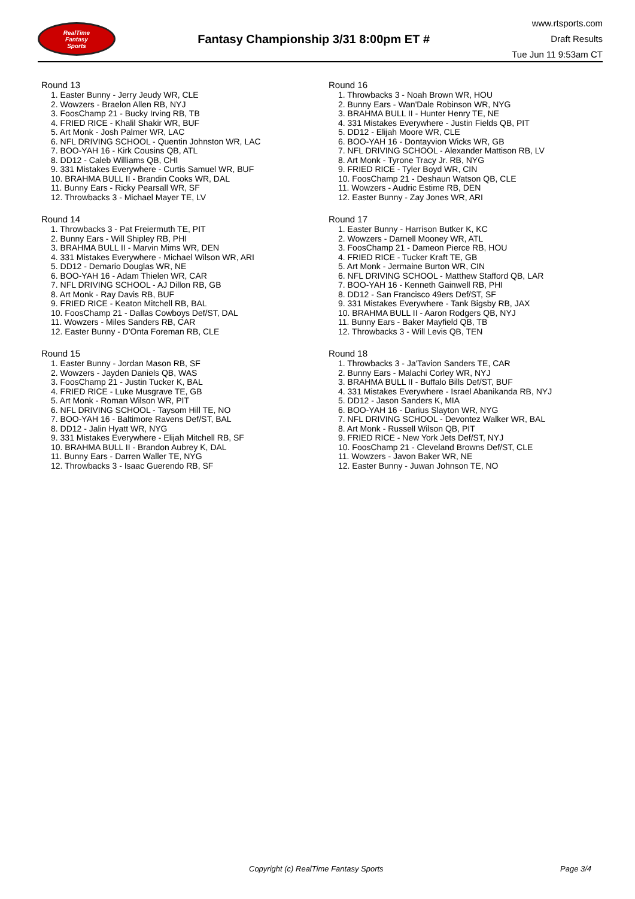RealTime
Fantasy
Sports
Fantasy Championship 3/31 8:00pm ET #
www.rtsports.com
Draft Results
Tue Jun 11 9:53am CT
Round 13
1. Easter Bunny - Jerry Jeudy WR, CLE
2. Wowzers - Braelon Allen RB, NYJ
3. FoosChamp 21 - Bucky Irving RB, TB
4. FRIED RICE - Khalil Shakir WR, BUF
5. Art Monk - Josh Palmer WR, LAC
6. NFL DRIVING SCHOOL - Quentin Johnston WR, LAC
7. BOO-YAH 16 - Kirk Cousins QB, ATL
8. DD12 - Caleb Williams QB, CHI
9. 331 Mistakes Everywhere - Curtis Samuel WR, BUF
10. BRAHMA BULL II - Brandin Cooks WR, DAL
11. Bunny Ears - Ricky Pearsall WR, SF
12. Throwbacks 3 - Michael Mayer TE, LV
Round 14
1. Throwbacks 3 - Pat Freiermuth TE, PIT
2. Bunny Ears - Will Shipley RB, PHI
3. BRAHMA BULL II - Marvin Mims WR, DEN
4. 331 Mistakes Everywhere - Michael Wilson WR, ARI
5. DD12 - Demario Douglas WR, NE
6. BOO-YAH 16 - Adam Thielen WR, CAR
7. NFL DRIVING SCHOOL - AJ Dillon RB, GB
8. Art Monk - Ray Davis RB, BUF
9. FRIED RICE - Keaton Mitchell RB, BAL
10. FoosChamp 21 - Dallas Cowboys Def/ST, DAL
11. Wowzers - Miles Sanders RB, CAR
12. Easter Bunny - D'Onta Foreman RB, CLE
Round 15
1. Easter Bunny - Jordan Mason RB, SF
2. Wowzers - Jayden Daniels QB, WAS
3. FoosChamp 21 - Justin Tucker K, BAL
4. FRIED RICE - Luke Musgrave TE, GB
5. Art Monk - Roman Wilson WR, PIT
6. NFL DRIVING SCHOOL - Taysom Hill TE, NO
7. BOO-YAH 16 - Baltimore Ravens Def/ST, BAL
8. DD12 - Jalin Hyatt WR, NYG
9. 331 Mistakes Everywhere - Elijah Mitchell RB, SF
10. BRAHMA BULL II - Brandon Aubrey K, DAL
11. Bunny Ears - Darren Waller TE, NYG
12. Throwbacks 3 - Isaac Guerendo RB, SF
Round 16
1. Throwbacks 3 - Noah Brown WR, HOU
2. Bunny Ears - Wan'Dale Robinson WR, NYG
3. BRAHMA BULL II - Hunter Henry TE, NE
4. 331 Mistakes Everywhere - Justin Fields QB, PIT
5. DD12 - Elijah Moore WR, CLE
6. BOO-YAH 16 - Dontayvion Wicks WR, GB
7. NFL DRIVING SCHOOL - Alexander Mattison RB, LV
8. Art Monk - Tyrone Tracy Jr. RB, NYG
9. FRIED RICE - Tyler Boyd WR, CIN
10. FoosChamp 21 - Deshaun Watson QB, CLE
11. Wowzers - Audric Estime RB, DEN
12. Easter Bunny - Zay Jones WR, ARI
Round 17
1. Easter Bunny - Harrison Butker K, KC
2. Wowzers - Darnell Mooney WR, ATL
3. FoosChamp 21 - Dameon Pierce RB, HOU
4. FRIED RICE - Tucker Kraft TE, GB
5. Art Monk - Jermaine Burton WR, CIN
6. NFL DRIVING SCHOOL - Matthew Stafford QB, LAR
7. BOO-YAH 16 - Kenneth Gainwell RB, PHI
8. DD12 - San Francisco 49ers Def/ST, SF
9. 331 Mistakes Everywhere - Tank Bigsby RB, JAX
10. BRAHMA BULL II - Aaron Rodgers QB, NYJ
11. Bunny Ears - Baker Mayfield QB, TB
12. Throwbacks 3 - Will Levis QB, TEN
Round 18
1. Throwbacks 3 - Ja'Tavion Sanders TE, CAR
2. Bunny Ears - Malachi Corley WR, NYJ
3. BRAHMA BULL II - Buffalo Bills Def/ST, BUF
4. 331 Mistakes Everywhere - Israel Abanikanda RB, NYJ
5. DD12 - Jason Sanders K, MIA
6. BOO-YAH 16 - Darius Slayton WR, NYG
7. NFL DRIVING SCHOOL - Devontez Walker WR, BAL
8. Art Monk - Russell Wilson QB, PIT
9. FRIED RICE - New York Jets Def/ST, NYJ
10. FoosChamp 21 - Cleveland Browns Def/ST, CLE
11. Wowzers - Javon Baker WR, NE
12. Easter Bunny - Juwan Johnson TE, NO
Copyright (c) RealTime Fantasy Sports Page 3/4